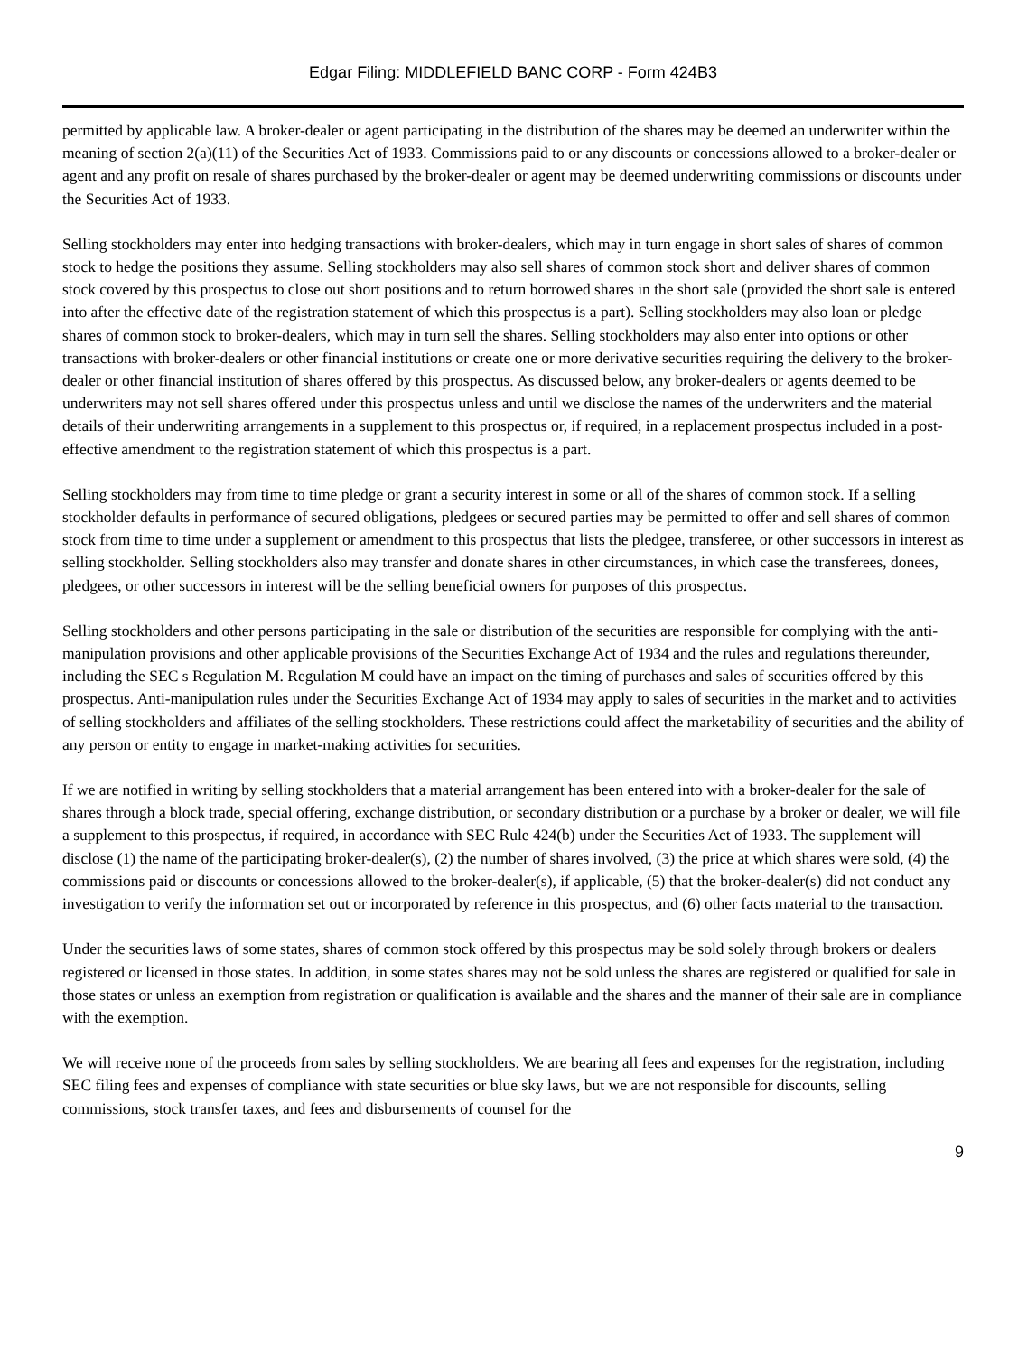Edgar Filing: MIDDLEFIELD BANC CORP - Form 424B3
permitted by applicable law. A broker-dealer or agent participating in the distribution of the shares may be deemed an underwriter within the meaning of section 2(a)(11) of the Securities Act of 1933. Commissions paid to or any discounts or concessions allowed to a broker-dealer or agent and any profit on resale of shares purchased by the broker-dealer or agent may be deemed underwriting commissions or discounts under the Securities Act of 1933.
Selling stockholders may enter into hedging transactions with broker-dealers, which may in turn engage in short sales of shares of common stock to hedge the positions they assume. Selling stockholders may also sell shares of common stock short and deliver shares of common stock covered by this prospectus to close out short positions and to return borrowed shares in the short sale (provided the short sale is entered into after the effective date of the registration statement of which this prospectus is a part). Selling stockholders may also loan or pledge shares of common stock to broker-dealers, which may in turn sell the shares. Selling stockholders may also enter into options or other transactions with broker-dealers or other financial institutions or create one or more derivative securities requiring the delivery to the broker-dealer or other financial institution of shares offered by this prospectus. As discussed below, any broker-dealers or agents deemed to be underwriters may not sell shares offered under this prospectus unless and until we disclose the names of the underwriters and the material details of their underwriting arrangements in a supplement to this prospectus or, if required, in a replacement prospectus included in a post-effective amendment to the registration statement of which this prospectus is a part.
Selling stockholders may from time to time pledge or grant a security interest in some or all of the shares of common stock. If a selling stockholder defaults in performance of secured obligations, pledgees or secured parties may be permitted to offer and sell shares of common stock from time to time under a supplement or amendment to this prospectus that lists the pledgee, transferee, or other successors in interest as selling stockholder. Selling stockholders also may transfer and donate shares in other circumstances, in which case the transferees, donees, pledgees, or other successors in interest will be the selling beneficial owners for purposes of this prospectus.
Selling stockholders and other persons participating in the sale or distribution of the securities are responsible for complying with the anti-manipulation provisions and other applicable provisions of the Securities Exchange Act of 1934 and the rules and regulations thereunder, including the SEC s Regulation M. Regulation M could have an impact on the timing of purchases and sales of securities offered by this prospectus. Anti-manipulation rules under the Securities Exchange Act of 1934 may apply to sales of securities in the market and to activities of selling stockholders and affiliates of the selling stockholders. These restrictions could affect the marketability of securities and the ability of any person or entity to engage in market-making activities for securities.
If we are notified in writing by selling stockholders that a material arrangement has been entered into with a broker-dealer for the sale of shares through a block trade, special offering, exchange distribution, or secondary distribution or a purchase by a broker or dealer, we will file a supplement to this prospectus, if required, in accordance with SEC Rule 424(b) under the Securities Act of 1933. The supplement will disclose (1) the name of the participating broker-dealer(s), (2) the number of shares involved, (3) the price at which shares were sold, (4) the commissions paid or discounts or concessions allowed to the broker-dealer(s), if applicable, (5) that the broker-dealer(s) did not conduct any investigation to verify the information set out or incorporated by reference in this prospectus, and (6) other facts material to the transaction.
Under the securities laws of some states, shares of common stock offered by this prospectus may be sold solely through brokers or dealers registered or licensed in those states. In addition, in some states shares may not be sold unless the shares are registered or qualified for sale in those states or unless an exemption from registration or qualification is available and the shares and the manner of their sale are in compliance with the exemption.
We will receive none of the proceeds from sales by selling stockholders. We are bearing all fees and expenses for the registration, including SEC filing fees and expenses of compliance with state securities or blue sky laws, but we are not responsible for discounts, selling commissions, stock transfer taxes, and fees and disbursements of counsel for the
9